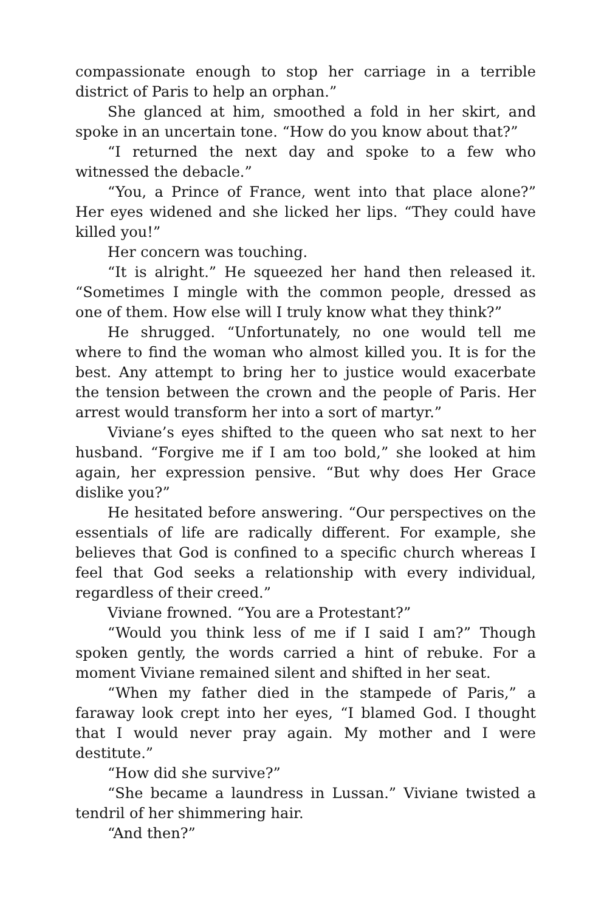compassionate enough to stop her carriage in a terrible district of Paris to help an orphan.”
She glanced at him, smoothed a fold in her skirt, and spoke in an uncertain tone. “How do you know about that?”
“I returned the next day and spoke to a few who witnessed the debacle.”
“You, a Prince of France, went into that place alone?” Her eyes widened and she licked her lips. “They could have killed you!”
Her concern was touching.
“It is alright.” He squeezed her hand then released it. “Sometimes I mingle with the common people, dressed as one of them. How else will I truly know what they think?”
He shrugged. “Unfortunately, no one would tell me where to find the woman who almost killed you. It is for the best. Any attempt to bring her to justice would exacerbate the tension between the crown and the people of Paris. Her arrest would transform her into a sort of martyr.”
Viviane’s eyes shifted to the queen who sat next to her husband. “Forgive me if I am too bold,” she looked at him again, her expression pensive. “But why does Her Grace dislike you?”
He hesitated before answering. “Our perspectives on the essentials of life are radically different. For example, she believes that God is confined to a specific church whereas I feel that God seeks a relationship with every individual, regardless of their creed.”
Viviane frowned. “You are a Protestant?”
“Would you think less of me if I said I am?” Though spoken gently, the words carried a hint of rebuke. For a moment Viviane remained silent and shifted in her seat.
“When my father died in the stampede of Paris,” a faraway look crept into her eyes, “I blamed God. I thought that I would never pray again. My mother and I were destitute.”
“How did she survive?”
“She became a laundress in Lussan.” Viviane twisted a tendril of her shimmering hair.
“And then?”